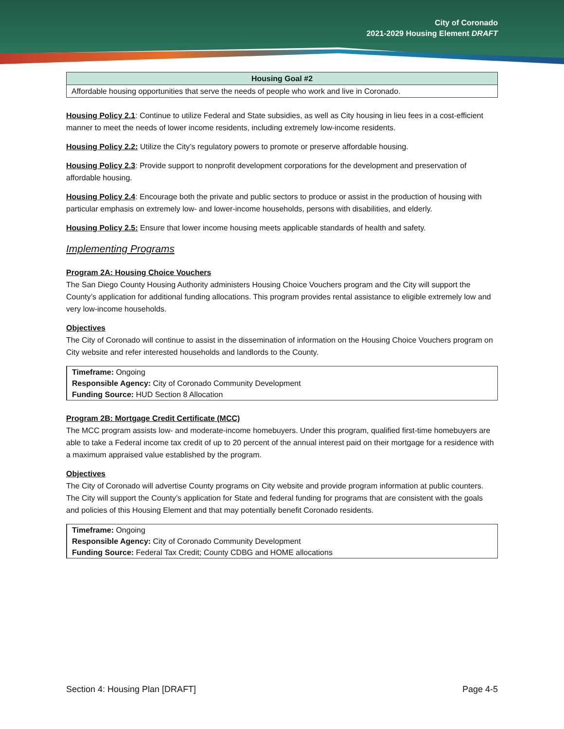City of Coronado
2021-2029 Housing Element DRAFT
| Housing Goal #2 |
| --- |
| Affordable housing opportunities that serve the needs of people who work and live in Coronado. |
Housing Policy 2.1: Continue to utilize Federal and State subsidies, as well as City housing in lieu fees in a cost-efficient manner to meet the needs of lower income residents, including extremely low-income residents.
Housing Policy 2.2: Utilize the City’s regulatory powers to promote or preserve affordable housing.
Housing Policy 2.3: Provide support to nonprofit development corporations for the development and preservation of affordable housing.
Housing Policy 2.4: Encourage both the private and public sectors to produce or assist in the production of housing with particular emphasis on extremely low- and lower-income households, persons with disabilities, and elderly.
Housing Policy 2.5: Ensure that lower income housing meets applicable standards of health and safety.
Implementing Programs
Program 2A: Housing Choice Vouchers
The San Diego County Housing Authority administers Housing Choice Vouchers program and the City will support the County’s application for additional funding allocations. This program provides rental assistance to eligible extremely low and very low-income households.
Objectives
The City of Coronado will continue to assist in the dissemination of information on the Housing Choice Vouchers program on City website and refer interested households and landlords to the County.
Timeframe: Ongoing
Responsible Agency: City of Coronado Community Development
Funding Source: HUD Section 8 Allocation
Program 2B: Mortgage Credit Certificate (MCC)
The MCC program assists low- and moderate-income homebuyers. Under this program, qualified first-time homebuyers are able to take a Federal income tax credit of up to 20 percent of the annual interest paid on their mortgage for a residence with a maximum appraised value established by the program.
Objectives
The City of Coronado will advertise County programs on City website and provide program information at public counters. The City will support the County’s application for State and federal funding for programs that are consistent with the goals and policies of this Housing Element and that may potentially benefit Coronado residents.
Timeframe: Ongoing
Responsible Agency: City of Coronado Community Development
Funding Source: Federal Tax Credit; County CDBG and HOME allocations
Section 4: Housing Plan [DRAFT] Page 4-5